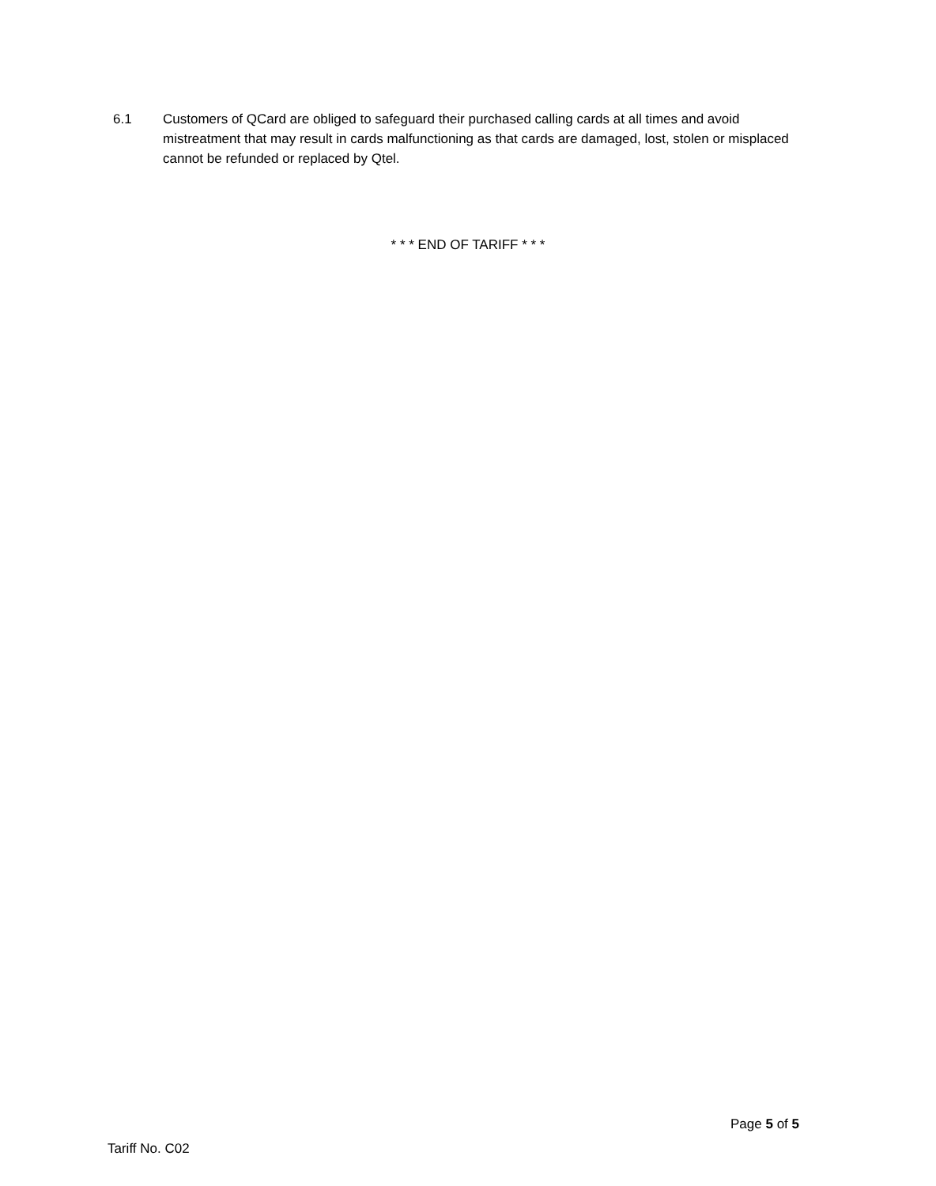6.1 Customers of QCard are obliged to safeguard their purchased calling cards at all times and avoid mistreatment that may result in cards malfunctioning as that cards are damaged, lost, stolen or misplaced cannot be refunded or replaced by Qtel.
* * * END OF TARIFF * * *
Page 5 of 5
Tariff No. C02